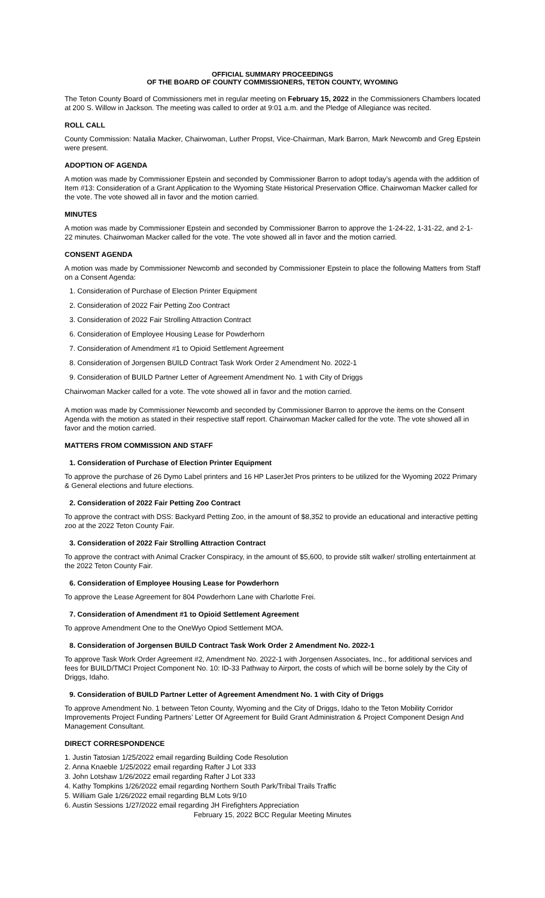OFFICIAL SUMMARY PROCEEDINGS
OF THE BOARD OF COUNTY COMMISSIONERS, TETON COUNTY, WYOMING
The Teton County Board of Commissioners met in regular meeting on February 15, 2022 in the Commissioners Chambers located at 200 S. Willow in Jackson. The meeting was called to order at 9:01 a.m. and the Pledge of Allegiance was recited.
ROLL CALL
County Commission: Natalia Macker, Chairwoman, Luther Propst, Vice-Chairman, Mark Barron, Mark Newcomb and Greg Epstein were present.
ADOPTION OF AGENDA
A motion was made by Commissioner Epstein and seconded by Commissioner Barron to adopt today’s agenda with the addition of Item #13: Consideration of a Grant Application to the Wyoming State Historical Preservation Office. Chairwoman Macker called for the vote. The vote showed all in favor and the motion carried.
MINUTES
A motion was made by Commissioner Epstein and seconded by Commissioner Barron to approve the 1-24-22, 1-31-22, and 2-1-22 minutes. Chairwoman Macker called for the vote. The vote showed all in favor and the motion carried.
CONSENT AGENDA
A motion was made by Commissioner Newcomb and seconded by Commissioner Epstein to place the following Matters from Staff on a Consent Agenda:
1. Consideration of Purchase of Election Printer Equipment
2. Consideration of 2022 Fair Petting Zoo Contract
3. Consideration of 2022 Fair Strolling Attraction Contract
6. Consideration of Employee Housing Lease for Powderhorn
7. Consideration of Amendment #1 to Opioid Settlement Agreement
8. Consideration of Jorgensen BUILD Contract Task Work Order 2 Amendment No. 2022-1
9. Consideration of BUILD Partner Letter of Agreement Amendment No. 1 with City of Driggs
Chairwoman Macker called for a vote. The vote showed all in favor and the motion carried.
A motion was made by Commissioner Newcomb and seconded by Commissioner Barron to approve the items on the Consent Agenda with the motion as stated in their respective staff report. Chairwoman Macker called for the vote. The vote showed all in favor and the motion carried.
MATTERS FROM COMMISSION AND STAFF
1. Consideration of Purchase of Election Printer Equipment
To approve the purchase of 26 Dymo Label printers and 16 HP LaserJet Pros printers to be utilized for the Wyoming 2022 Primary & General elections and future elections.
2. Consideration of 2022 Fair Petting Zoo Contract
To approve the contract with DSS: Backyard Petting Zoo, in the amount of $8,352 to provide an educational and interactive petting zoo at the 2022 Teton County Fair.
3. Consideration of 2022 Fair Strolling Attraction Contract
To approve the contract with Animal Cracker Conspiracy, in the amount of $5,600, to provide stilt walker/ strolling entertainment at the 2022 Teton County Fair.
6. Consideration of Employee Housing Lease for Powderhorn
To approve the Lease Agreement for 804 Powderhorn Lane with Charlotte Frei.
7. Consideration of Amendment #1 to Opioid Settlement Agreement
To approve Amendment One to the OneWyo Opiod Settlement MOA.
8. Consideration of Jorgensen BUILD Contract Task Work Order 2 Amendment No. 2022-1
To approve Task Work Order Agreement #2, Amendment No. 2022-1 with Jorgensen Associates, Inc., for additional services and fees for BUILD/TMCI Project Component No. 10: ID-33 Pathway to Airport, the costs of which will be borne solely by the City of Driggs, Idaho.
9. Consideration of BUILD Partner Letter of Agreement Amendment No. 1 with City of Driggs
To approve Amendment No. 1 between Teton County, Wyoming and the City of Driggs, Idaho to the Teton Mobility Corridor Improvements Project Funding Partners’ Letter Of Agreement for Build Grant Administration & Project Component Design And Management Consultant.
DIRECT CORRESPONDENCE
1. Justin Tatosian 1/25/2022 email regarding Building Code Resolution
2. Anna Knaeble 1/25/2022 email regarding Rafter J Lot 333
3. John Lotshaw 1/26/2022 email regarding Rafter J Lot 333
4. Kathy Tompkins 1/26/2022 email regarding Northern South Park/Tribal Trails Traffic
5. William Gale 1/26/2022 email regarding BLM Lots 9/10
6. Austin Sessions 1/27/2022 email regarding JH Firefighters Appreciation
February 15, 2022 BCC Regular Meeting Minutes